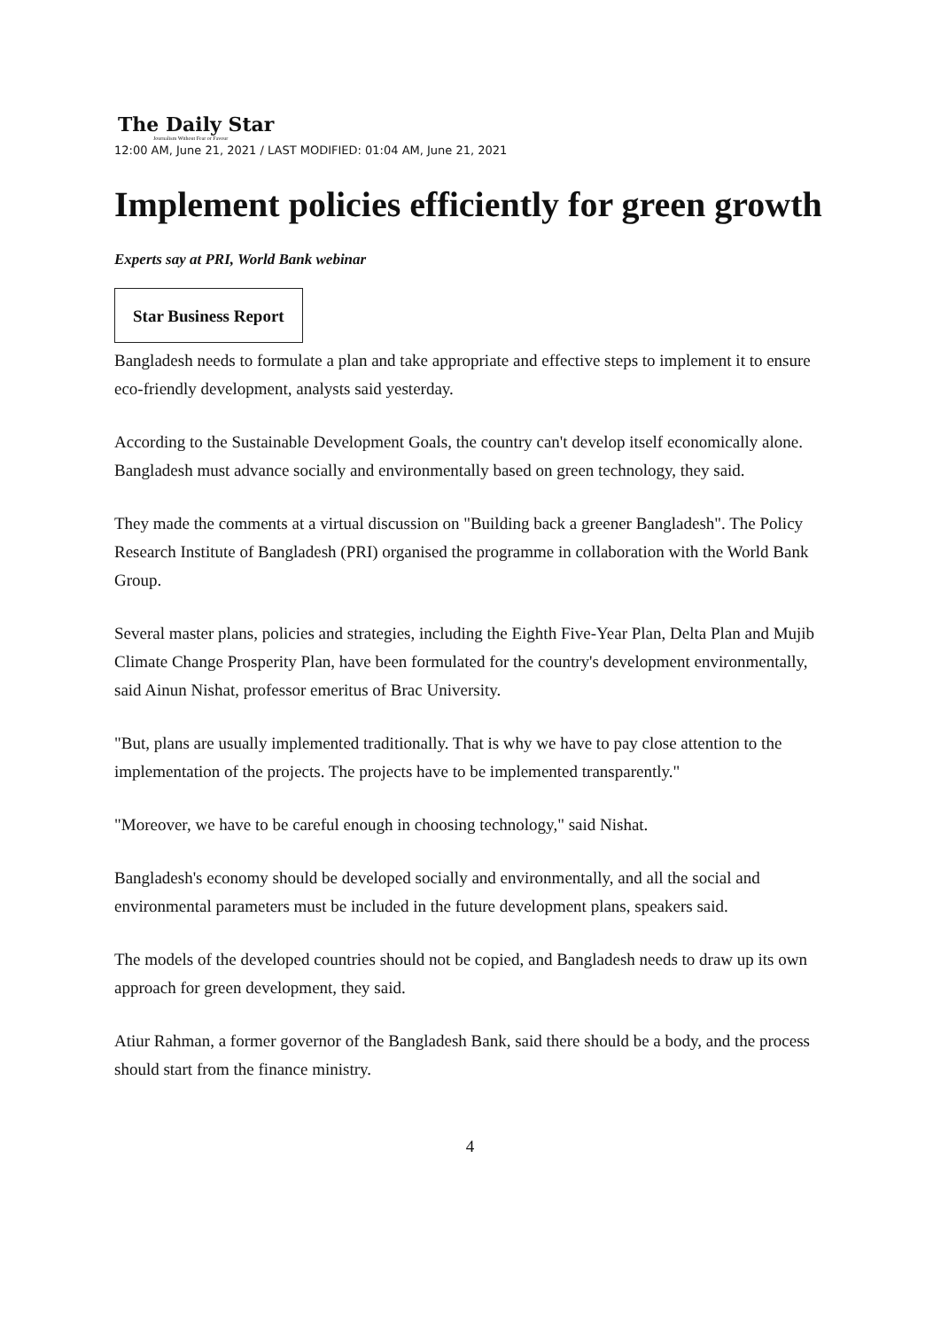The Daily Star
Journalism Without Fear or Favour
12:00 AM, June 21, 2021 / LAST MODIFIED: 01:04 AM, June 21, 2021
Implement policies efficiently for green growth
Experts say at PRI, World Bank webinar
Star Business Report
Bangladesh needs to formulate a plan and take appropriate and effective steps to implement it to ensure eco-friendly development, analysts said yesterday.
According to the Sustainable Development Goals, the country can't develop itself economically alone. Bangladesh must advance socially and environmentally based on green technology, they said.
They made the comments at a virtual discussion on "Building back a greener Bangladesh". The Policy Research Institute of Bangladesh (PRI) organised the programme in collaboration with the World Bank Group.
Several master plans, policies and strategies, including the Eighth Five-Year Plan, Delta Plan and Mujib Climate Change Prosperity Plan, have been formulated for the country's development environmentally, said Ainun Nishat, professor emeritus of Brac University.
"But, plans are usually implemented traditionally. That is why we have to pay close attention to the implementation of the projects. The projects have to be implemented transparently."
"Moreover, we have to be careful enough in choosing technology," said Nishat.
Bangladesh's economy should be developed socially and environmentally, and all the social and environmental parameters must be included in the future development plans, speakers said.
The models of the developed countries should not be copied, and Bangladesh needs to draw up its own approach for green development, they said.
Atiur Rahman, a former governor of the Bangladesh Bank, said there should be a body, and the process should start from the finance ministry.
4